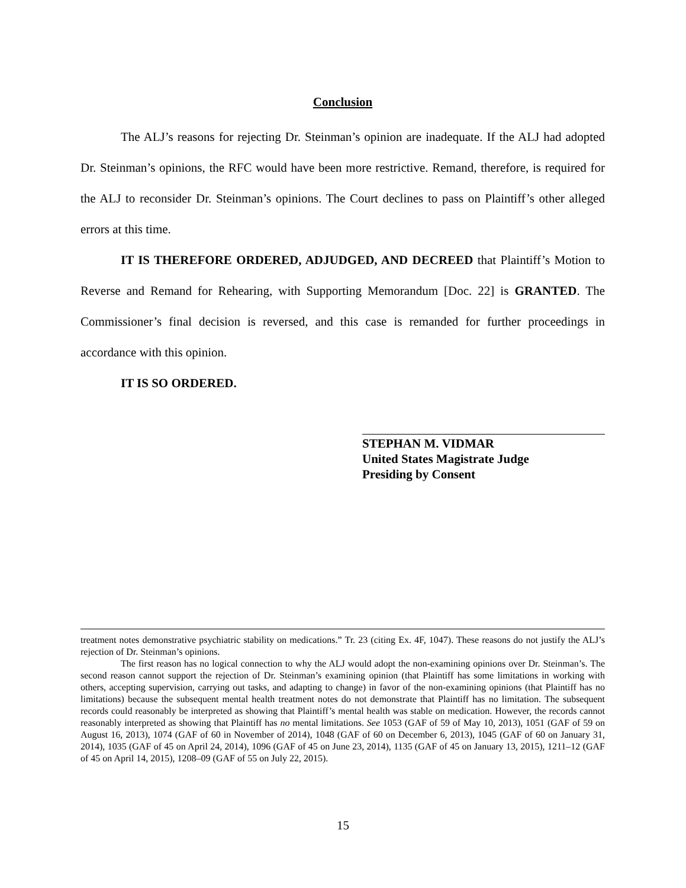Conclusion
The ALJ’s reasons for rejecting Dr. Steinman’s opinion are inadequate. If the ALJ had adopted Dr. Steinman’s opinions, the RFC would have been more restrictive. Remand, therefore, is required for the ALJ to reconsider Dr. Steinman’s opinions. The Court declines to pass on Plaintiff’s other alleged errors at this time.
IT IS THEREFORE ORDERED, ADJUDGED, AND DECREED that Plaintiff’s Motion to Reverse and Remand for Rehearing, with Supporting Memorandum [Doc. 22] is GRANTED. The Commissioner’s final decision is reversed, and this case is remanded for further proceedings in accordance with this opinion.
IT IS SO ORDERED.
STEPHAN M. VIDMAR
United States Magistrate Judge
Presiding by Consent
treatment notes demonstrative psychiatric stability on medications.” Tr. 23 (citing Ex. 4F, 1047). These reasons do not justify the ALJ’s rejection of Dr. Steinman’s opinions.
The first reason has no logical connection to why the ALJ would adopt the non-examining opinions over Dr. Steinman’s. The second reason cannot support the rejection of Dr. Steinman’s examining opinion (that Plaintiff has some limitations in working with others, accepting supervision, carrying out tasks, and adapting to change) in favor of the non-examining opinions (that Plaintiff has no limitations) because the subsequent mental health treatment notes do not demonstrate that Plaintiff has no limitation. The subsequent records could reasonably be interpreted as showing that Plaintiff’s mental health was stable on medication. However, the records cannot reasonably interpreted as showing that Plaintiff has no mental limitations. See 1053 (GAF of 59 of May 10, 2013), 1051 (GAF of 59 on August 16, 2013), 1074 (GAF of 60 in November of 2014), 1048 (GAF of 60 on December 6, 2013), 1045 (GAF of 60 on January 31, 2014), 1035 (GAF of 45 on April 24, 2014), 1096 (GAF of 45 on June 23, 2014), 1135 (GAF of 45 on January 13, 2015), 1211–12 (GAF of 45 on April 14, 2015), 1208–09 (GAF of 55 on July 22, 2015).
15